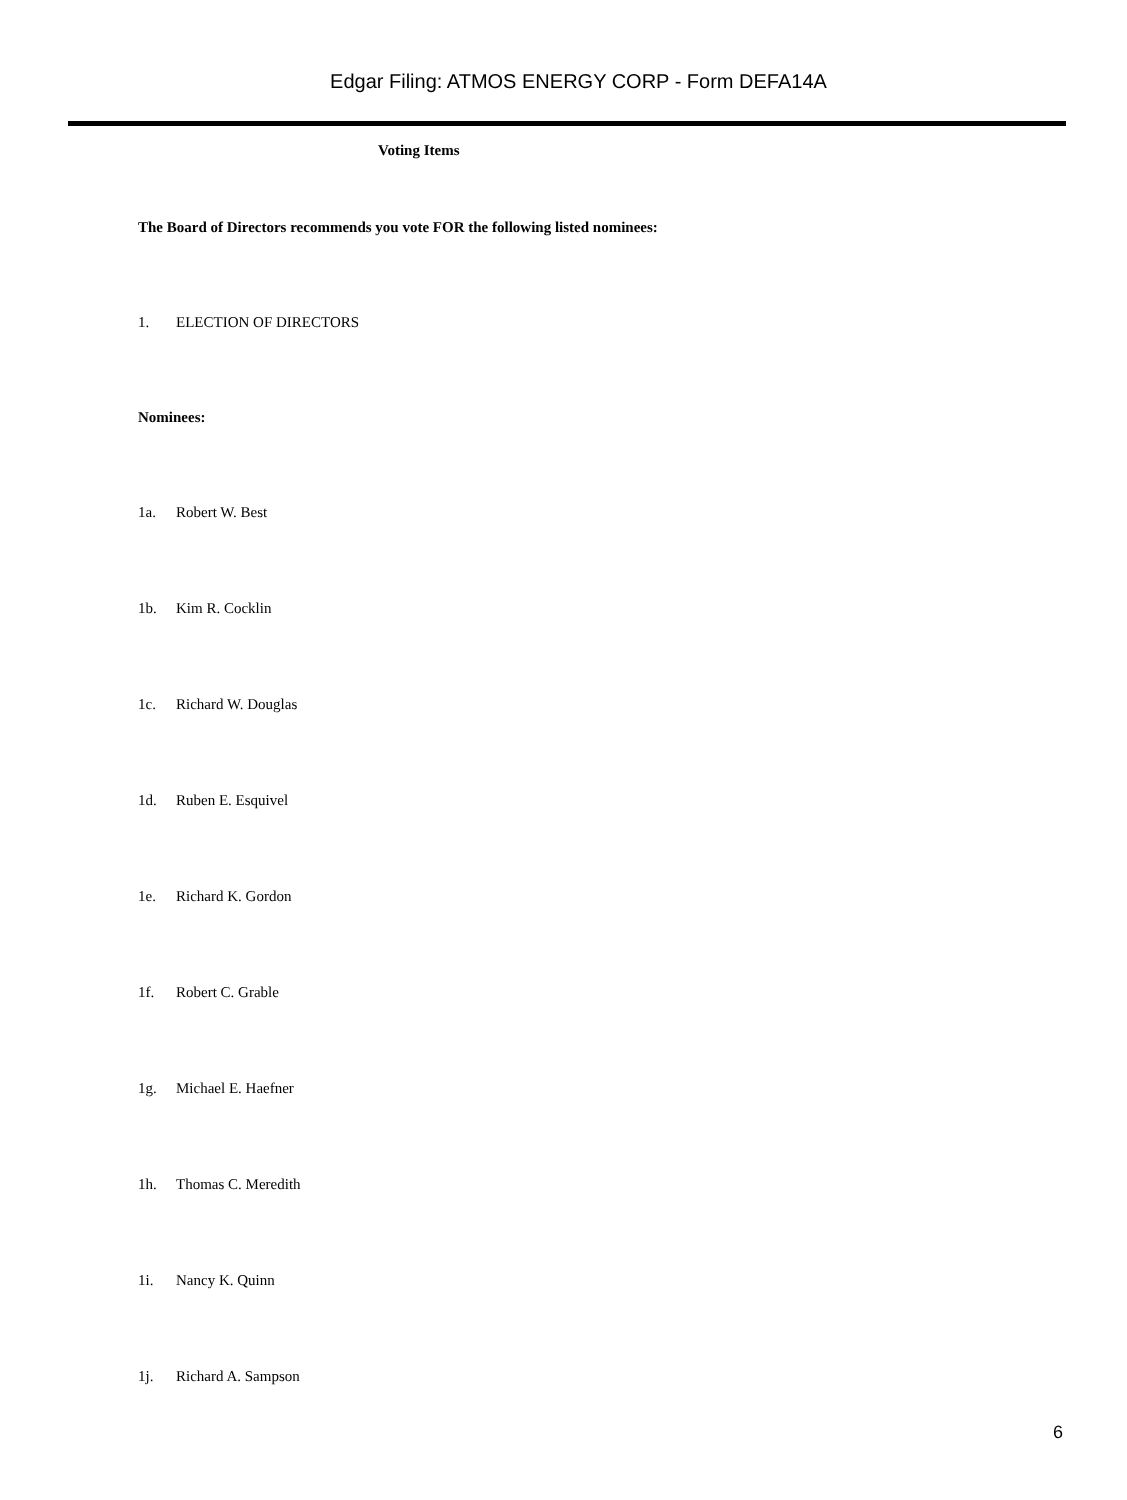Edgar Filing: ATMOS ENERGY CORP - Form DEFA14A
Voting Items
The Board of Directors recommends you vote FOR the following listed nominees:
1. ELECTION OF DIRECTORS
Nominees:
1a. Robert W. Best
1b. Kim R. Cocklin
1c. Richard W. Douglas
1d. Ruben E. Esquivel
1e. Richard K. Gordon
1f. Robert C. Grable
1g. Michael E. Haefner
1h. Thomas C. Meredith
1i. Nancy K. Quinn
1j. Richard A. Sampson
6